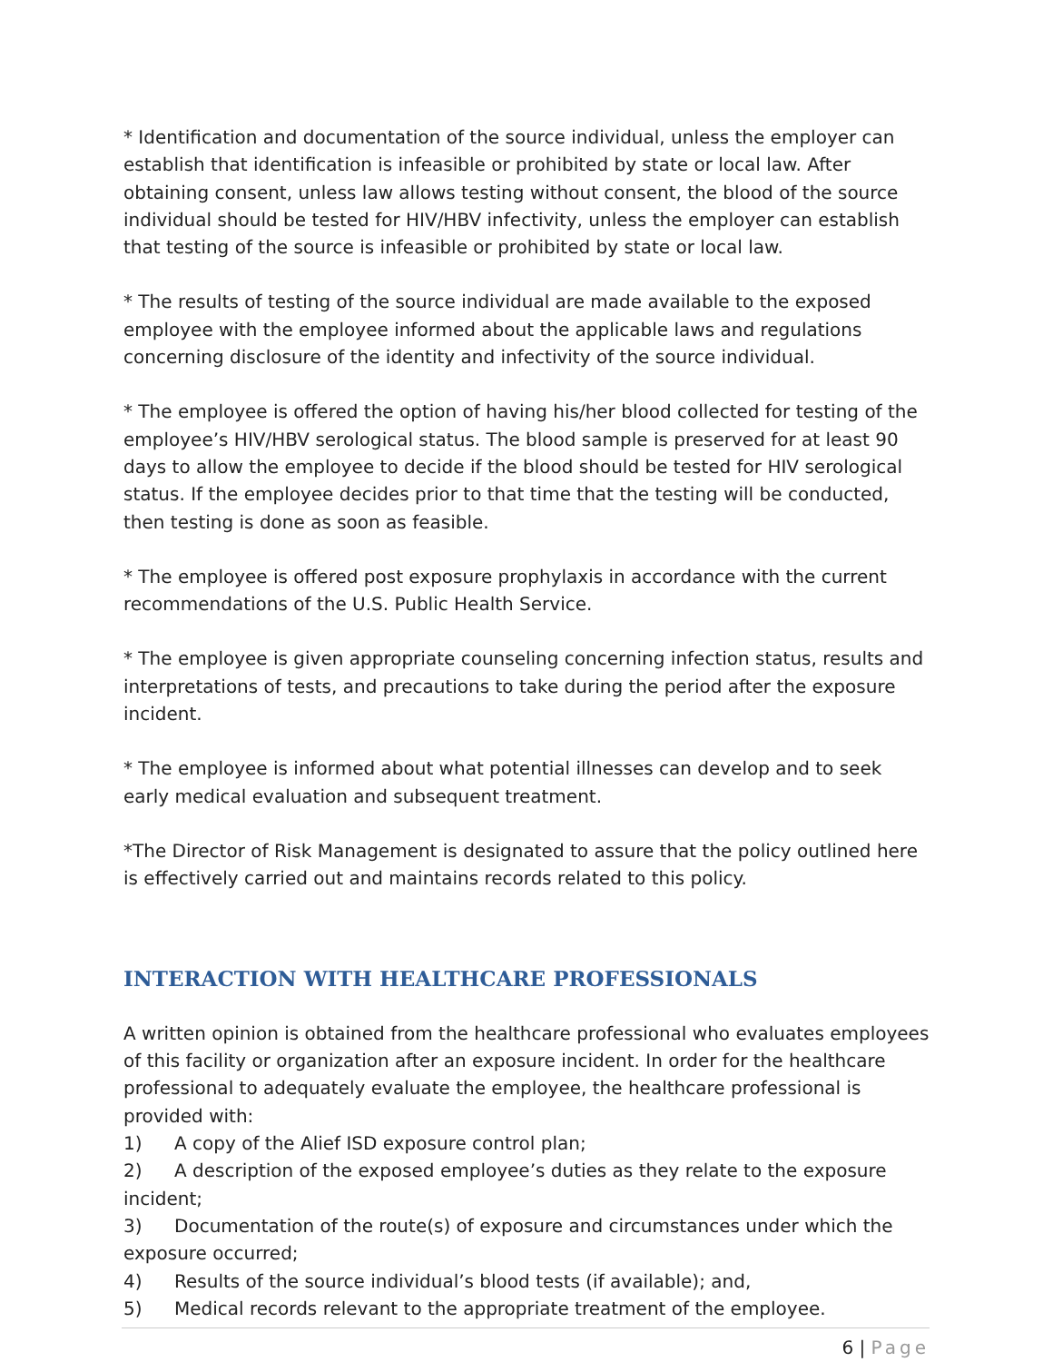* Identification and documentation of the source individual, unless the employer can establish that identification is infeasible or prohibited by state or local law. After obtaining consent, unless law allows testing without consent, the blood of the source individual should be tested for HIV/HBV infectivity, unless the employer can establish that testing of the source is infeasible or prohibited by state or local law.
* The results of testing of the source individual are made available to the exposed employee with the employee informed about the applicable laws and regulations concerning disclosure of the identity and infectivity of the source individual.
* The employee is offered the option of having his/her blood collected for testing of the employee’s HIV/HBV serological status. The blood sample is preserved for at least 90 days to allow the employee to decide if the blood should be tested for HIV serological status. If the employee decides prior to that time that the testing will be conducted, then testing is done as soon as feasible.
* The employee is offered post exposure prophylaxis in accordance with the current recommendations of the U.S. Public Health Service.
* The employee is given appropriate counseling concerning infection status, results and interpretations of tests, and precautions to take during the period after the exposure incident.
* The employee is informed about what potential illnesses can develop and to seek early medical evaluation and subsequent treatment.
*The Director of Risk Management is designated to assure that the policy outlined here is effectively carried out and maintains records related to this policy.
INTERACTION WITH HEALTHCARE PROFESSIONALS
A written opinion is obtained from the healthcare professional who evaluates employees of this facility or organization after an exposure incident. In order for the healthcare professional to adequately evaluate the employee, the healthcare professional is provided with:
1) A copy of the Alief ISD exposure control plan;
2) A description of the exposed employee’s duties as they relate to the exposure incident;
3) Documentation of the route(s) of exposure and circumstances under which the exposure occurred;
4) Results of the source individual’s blood tests (if available); and,
5) Medical records relevant to the appropriate treatment of the employee.
6 | Page